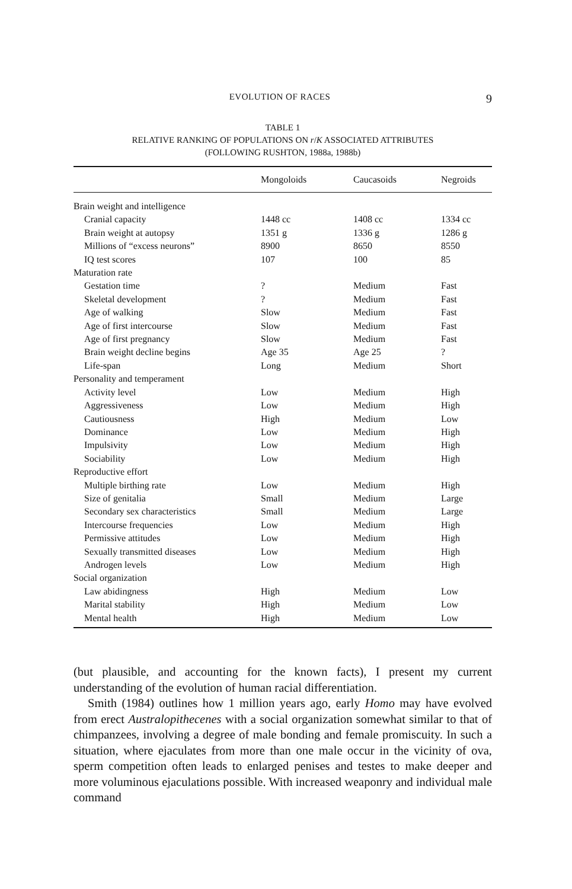EVOLUTION OF RACES 9
TABLE 1
RELATIVE RANKING OF POPULATIONS ON r/K ASSOCIATED ATTRIBUTES
(FOLLOWING RUSHTON, 1988a, 1988b)
| | Mongoloids | Caucasoids | Negroids |
| --- | --- | --- | --- |
| Brain weight and intelligence | | | |
| Cranial capacity | 1448 cc | 1408 cc | 1334 cc |
| Brain weight at autopsy | 1351 g | 1336 g | 1286 g |
| Millions of “excess neurons” | 8900 | 8650 | 8550 |
| IQ test scores | 107 | 100 | 85 |
| Maturation rate | | | |
| Gestation time | ? | Medium | Fast |
| Skeletal development | ? | Medium | Fast |
| Age of walking | Slow | Medium | Fast |
| Age of first intercourse | Slow | Medium | Fast |
| Age of first pregnancy | Slow | Medium | Fast |
| Brain weight decline begins | Age 35 | Age 25 | ? |
| Life-span | Long | Medium | Short |
| Personality and temperament | | | |
| Activity level | Low | Medium | High |
| Aggressiveness | Low | Medium | High |
| Cautiousness | High | Medium | Low |
| Dominance | Low | Medium | High |
| Impulsivity | Low | Medium | High |
| Sociability | Low | Medium | High |
| Reproductive effort | | | |
| Multiple birthing rate | Low | Medium | High |
| Size of genitalia | Small | Medium | Large |
| Secondary sex characteristics | Small | Medium | Large |
| Intercourse frequencies | Low | Medium | High |
| Permissive attitudes | Low | Medium | High |
| Sexually transmitted diseases | Low | Medium | High |
| Androgen levels | Low | Medium | High |
| Social organization | | | |
| Law abidingness | High | Medium | Low |
| Marital stability | High | Medium | Low |
| Mental health | High | Medium | Low |
(but plausible, and accounting for the known facts), I present my current understanding of the evolution of human racial differentiation.
Smith (1984) outlines how 1 million years ago, early Homo may have evolved from erect Australopithecenes with a social organization somewhat similar to that of chimpanzees, involving a degree of male bonding and female promiscuity. In such a situation, where ejaculates from more than one male occur in the vicinity of ova, sperm competition often leads to enlarged penises and testes to make deeper and more voluminous ejaculations possible. With increased weaponry and individual male command